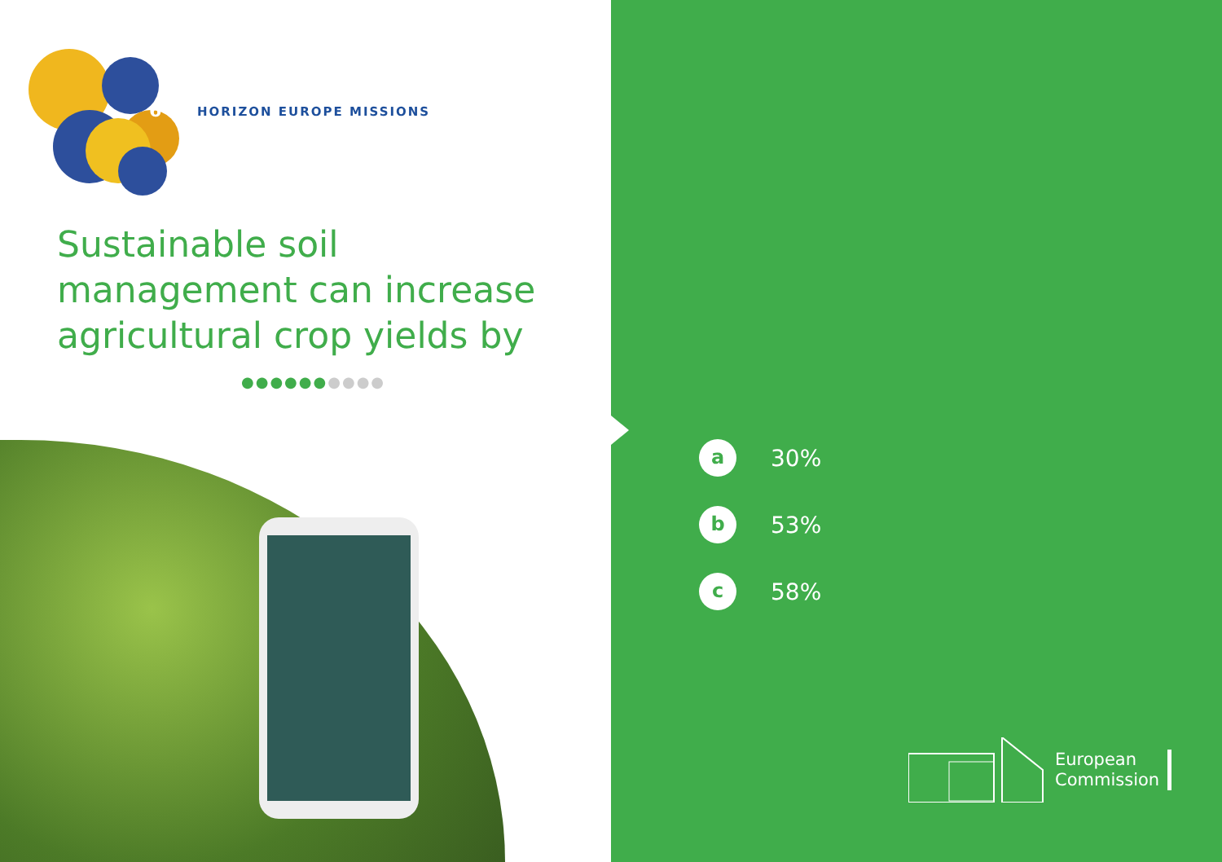6
HORIZON EUROPE MISSIONS
Sustainable soil
management can increase
agricultural crop yields by
●●●●●●●●●●
a
30%
b
53%
c
58%
European
Commission